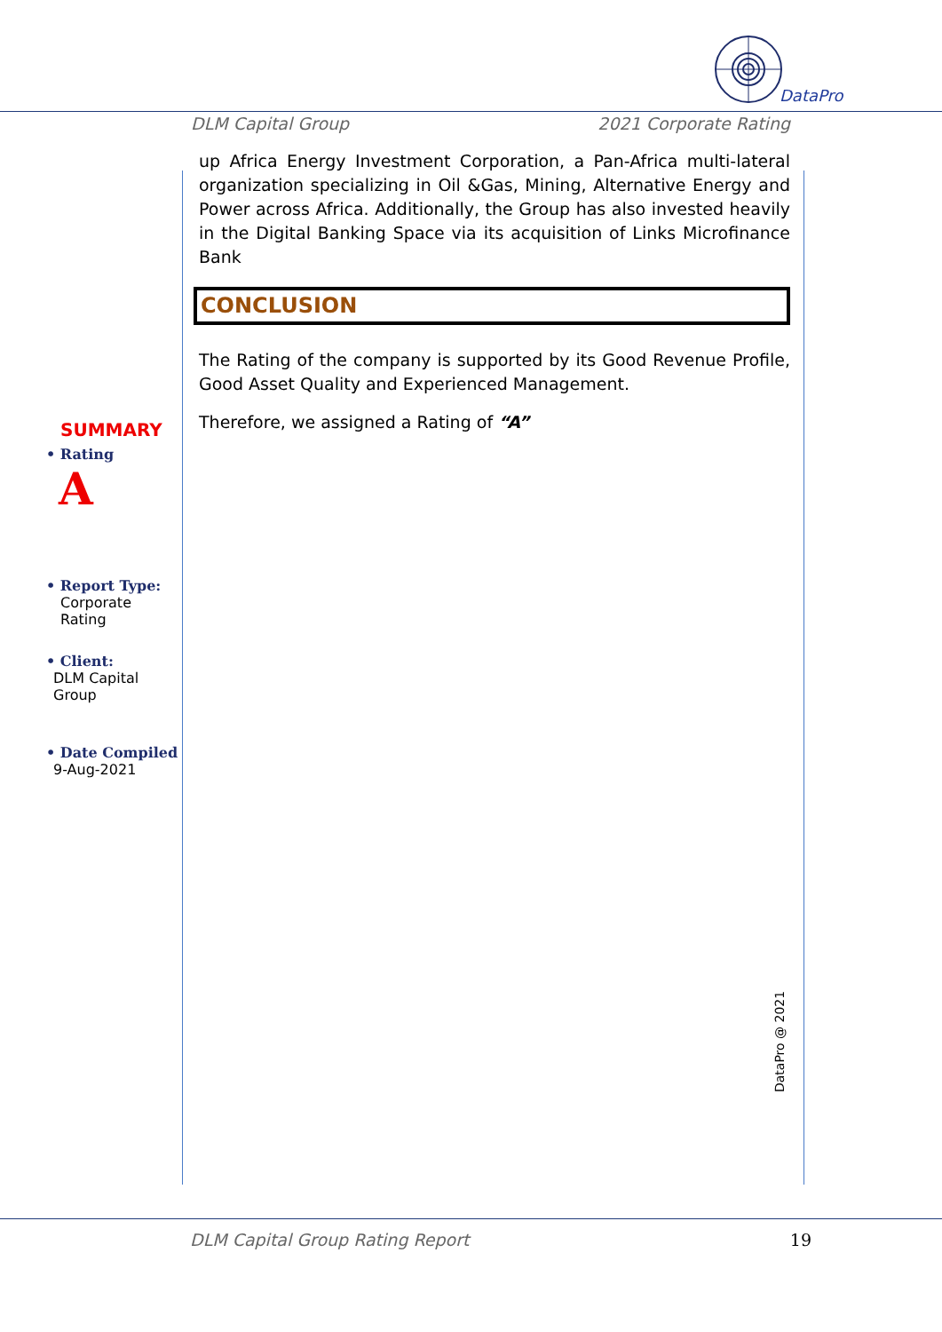DataPro
DLM Capital Group 2021 Corporate Rating
up Africa Energy Investment Corporation, a Pan-Africa multi-lateral organization specializing in Oil &Gas, Mining, Alternative Energy and Power across Africa. Additionally, the Group has also invested heavily in the Digital Banking Space via its acquisition of Links Microfinance Bank
CONCLUSION
The Rating of the company is supported by its Good Revenue Profile, Good Asset Quality and Experienced Management.
Therefore, we assigned a Rating of “A”
SUMMARY
• Rating
A
• Report Type:
Corporate
Rating
• Client:
DLM Capital
Group
• Date Compiled
9-Aug-2021
DataPro @ 2021
DLM Capital Group Rating Report 19